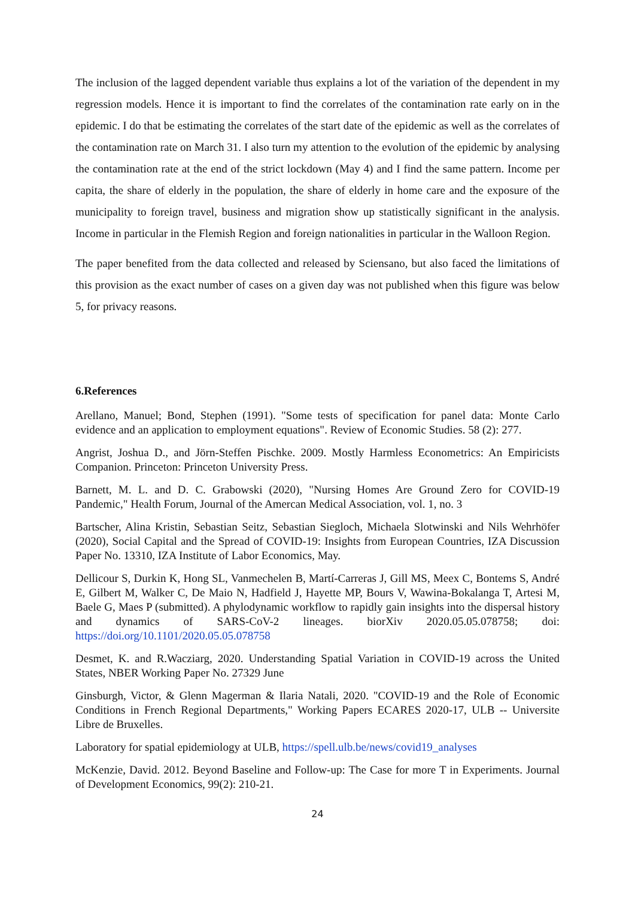The inclusion of the lagged dependent variable thus explains a lot of the variation of the dependent in my regression models. Hence it is important to find the correlates of the contamination rate early on in the epidemic. I do that be estimating the correlates of the start date of the epidemic as well as the correlates of the contamination rate on March 31. I also turn my attention to the evolution of the epidemic by analysing the contamination rate at the end of the strict lockdown (May 4) and I find the same pattern. Income per capita, the share of elderly in the population, the share of elderly in home care and the exposure of the municipality to foreign travel, business and migration show up statistically significant in the analysis. Income in particular in the Flemish Region and foreign nationalities in particular in the Walloon Region.
The paper benefited from the data collected and released by Sciensano, but also faced the limitations of this provision as the exact number of cases on a given day was not published when this figure was below 5, for privacy reasons.
6.References
Arellano, Manuel; Bond, Stephen (1991). "Some tests of specification for panel data: Monte Carlo evidence and an application to employment equations". Review of Economic Studies. 58 (2): 277.
Angrist, Joshua D., and Jörn-Steffen Pischke. 2009. Mostly Harmless Econometrics: An Empiricists Companion. Princeton: Princeton University Press.
Barnett, M. L. and D. C. Grabowski (2020), "Nursing Homes Are Ground Zero for COVID-19 Pandemic," Health Forum, Journal of the Amercan Medical Association, vol. 1, no. 3
Bartscher, Alina Kristin, Sebastian Seitz, Sebastian Siegloch, Michaela Slotwinski and Nils Wehrhöfer (2020), Social Capital and the Spread of COVID-19: Insights from European Countries, IZA Discussion Paper No. 13310, IZA Institute of Labor Economics, May.
Dellicour S, Durkin K, Hong SL, Vanmechelen B, Martí-Carreras J, Gill MS, Meex C, Bontems S, André E, Gilbert M, Walker C, De Maio N, Hadfield J, Hayette MP, Bours V, Wawina-Bokalanga T, Artesi M, Baele G, Maes P (submitted). A phylodynamic workflow to rapidly gain insights into the dispersal history and dynamics of SARS-CoV-2 lineages. biorXiv 2020.05.05.078758; doi: https://doi.org/10.1101/2020.05.05.078758
Desmet, K. and R.Wacziarg, 2020. Understanding Spatial Variation in COVID-19 across the United States, NBER Working Paper No. 27329 June
Ginsburgh, Victor, & Glenn Magerman & Ilaria Natali, 2020. "COVID-19 and the Role of Economic Conditions in French Regional Departments," Working Papers ECARES 2020-17, ULB -- Universite Libre de Bruxelles.
Laboratory for spatial epidemiology at ULB, https://spell.ulb.be/news/covid19_analyses
McKenzie, David. 2012. Beyond Baseline and Follow-up: The Case for more T in Experiments. Journal of Development Economics, 99(2): 210-21.
24